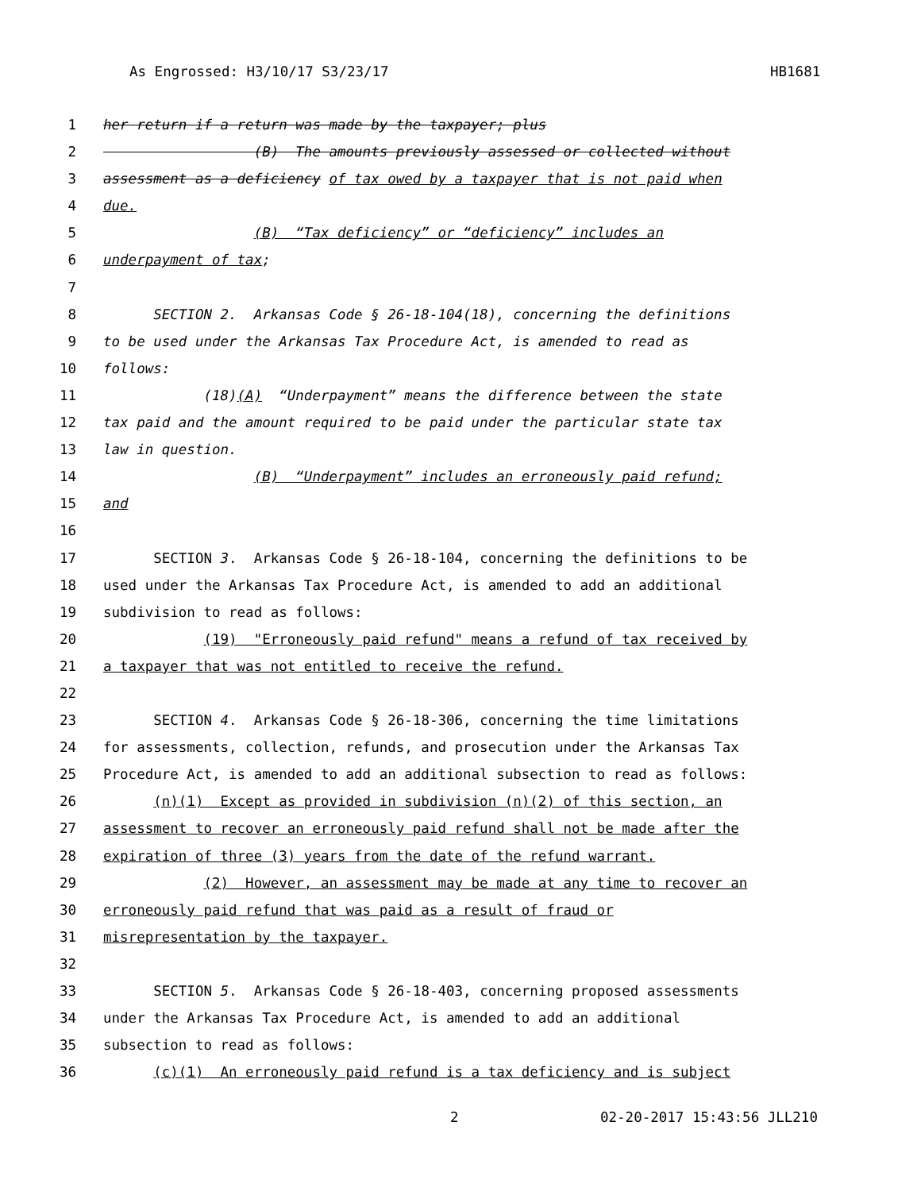As Engrossed: H3/10/17 S3/23/17 HB1681
1 her return if a return was made by the taxpayer; plus
2 (B) The amounts previously assessed or collected without
3 assessment as a deficiency of tax owed by a taxpayer that is not paid when
4 due.
5 (B) “Tax deficiency” or “deficiency” includes an
6 underpayment of tax;
7
8 SECTION 2. Arkansas Code § 26-18-104(18), concerning the definitions
9 to be used under the Arkansas Tax Procedure Act, is amended to read as
10 follows:
11 (18)(A) “Underpayment” means the difference between the state
12 tax paid and the amount required to be paid under the particular state tax
13 law in question.
14 (B) “Underpayment” includes an erroneously paid refund;
15 and
16
17 SECTION 3. Arkansas Code § 26-18-104, concerning the definitions to be
18 used under the Arkansas Tax Procedure Act, is amended to add an additional
19 subdivision to read as follows:
20 (19) "Erroneously paid refund" means a refund of tax received by
21 a taxpayer that was not entitled to receive the refund.
22
23 SECTION 4. Arkansas Code § 26-18-306, concerning the time limitations
24 for assessments, collection, refunds, and prosecution under the Arkansas Tax
25 Procedure Act, is amended to add an additional subsection to read as follows:
26 (n)(1) Except as provided in subdivision (n)(2) of this section, an
27 assessment to recover an erroneously paid refund shall not be made after the
28 expiration of three (3) years from the date of the refund warrant.
29 (2) However, an assessment may be made at any time to recover an
30 erroneously paid refund that was paid as a result of fraud or
31 misrepresentation by the taxpayer.
32
33 SECTION 5. Arkansas Code § 26-18-403, concerning proposed assessments
34 under the Arkansas Tax Procedure Act, is amended to add an additional
35 subsection to read as follows:
36 (c)(1) An erroneously paid refund is a tax deficiency and is subject
2 02-20-2017 15:43:56 JLL210